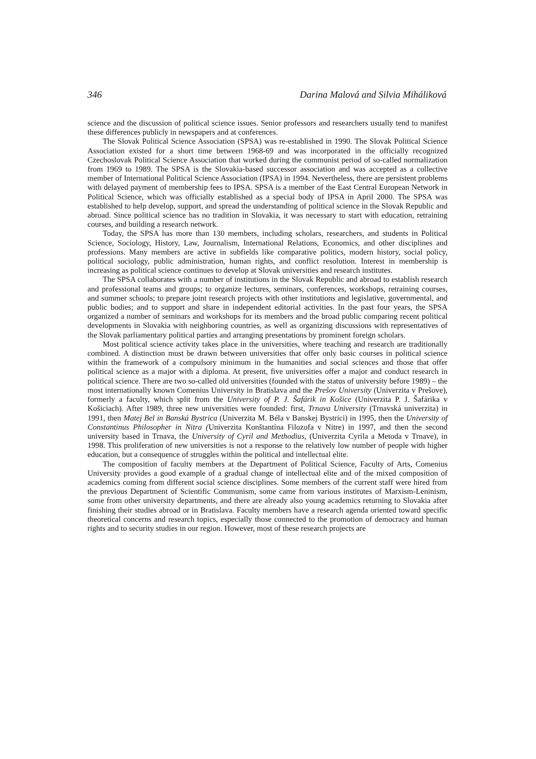346 Darina Malová and Silvia Miháliková
science and the discussion of political science issues. Senior professors and researchers usually tend to manifest these differences publicly in newspapers and at conferences.
The Slovak Political Science Association (SPSA) was re-established in 1990. The Slovak Political Science Association existed for a short time between 1968-69 and was incorporated in the officially recognized Czechoslovak Political Science Association that worked during the communist period of so-called normalization from 1969 to 1989. The SPSA is the Slovakia-based successor association and was accepted as a collective member of International Political Science Association (IPSA) in 1994. Nevertheless, there are persistent problems with delayed payment of membership fees to IPSA. SPSA is a member of the East Central European Network in Political Science, which was officially established as a special body of IPSA in April 2000. The SPSA was established to help develop, support, and spread the understanding of political science in the Slovak Republic and abroad. Since political science has no tradition in Slovakia, it was necessary to start with education, retraining courses, and building a research network.
Today, the SPSA has more than 130 members, including scholars, researchers, and students in Political Science, Sociology, History, Law, Journalism, International Relations, Economics, and other disciplines and professions. Many members are active in subfields like comparative politics, modern history, social policy, political sociology, public administration, human rights, and conflict resolution. Interest in membership is increasing as political science continues to develop at Slovak universities and research institutes.
The SPSA collaborates with a number of institutions in the Slovak Republic and abroad to establish research and professional teams and groups; to organize lectures, seminars, conferences, workshops, retraining courses, and summer schools; to prepare joint research projects with other institutions and legislative, governmental, and public bodies; and to support and share in independent editorial activities. In the past four years, the SPSA organized a number of seminars and workshops for its members and the broad public comparing recent political developments in Slovakia with neighboring countries, as well as organizing discussions with representatives of the Slovak parliamentary political parties and arranging presentations by prominent foreign scholars.
Most political science activity takes place in the universities, where teaching and research are traditionally combined. A distinction must be drawn between universities that offer only basic courses in political science within the framework of a compulsory minimum in the humanities and social sciences and those that offer political science as a major with a diploma. At present, five universities offer a major and conduct research in political science. There are two so-called old universities (founded with the status of university before 1989) – the most internationally known Comenius University in Bratislava and the Prešov University (Univerzita v Prešove), formerly a faculty, which split from the University of P. J. Šafárik in Košice (Univerzita P. J. Šafárika v Košiciach). After 1989, three new universities were founded: first, Trnava University (Trnavská univerzita) in 1991, then Matej Bel in Banská Bystrica (Univerzita M. Béla v Banskej Bystrici) in 1995, then the University of Constantinus Philosopher in Nitra (Univerzita Konštantína Filozofa v Nitre) in 1997, and then the second university based in Trnava, the University of Cyril and Methodius, (Univerzita Cyrila a Metoda v Trnave), in 1998. This proliferation of new universities is not a response to the relatively low number of people with higher education, but a consequence of struggles within the political and intellectual elite.
The composition of faculty members at the Department of Political Science, Faculty of Arts, Comenius University provides a good example of a gradual change of intellectual elite and of the mixed composition of academics coming from different social science disciplines. Some members of the current staff were hired from the previous Department of Scientific Communism, some came from various institutes of Marxism-Leninism, some from other university departments, and there are already also young academics returning to Slovakia after finishing their studies abroad or in Bratislava. Faculty members have a research agenda oriented toward specific theoretical concerns and research topics, especially those connected to the promotion of democracy and human rights and to security studies in our region. However, most of these research projects are